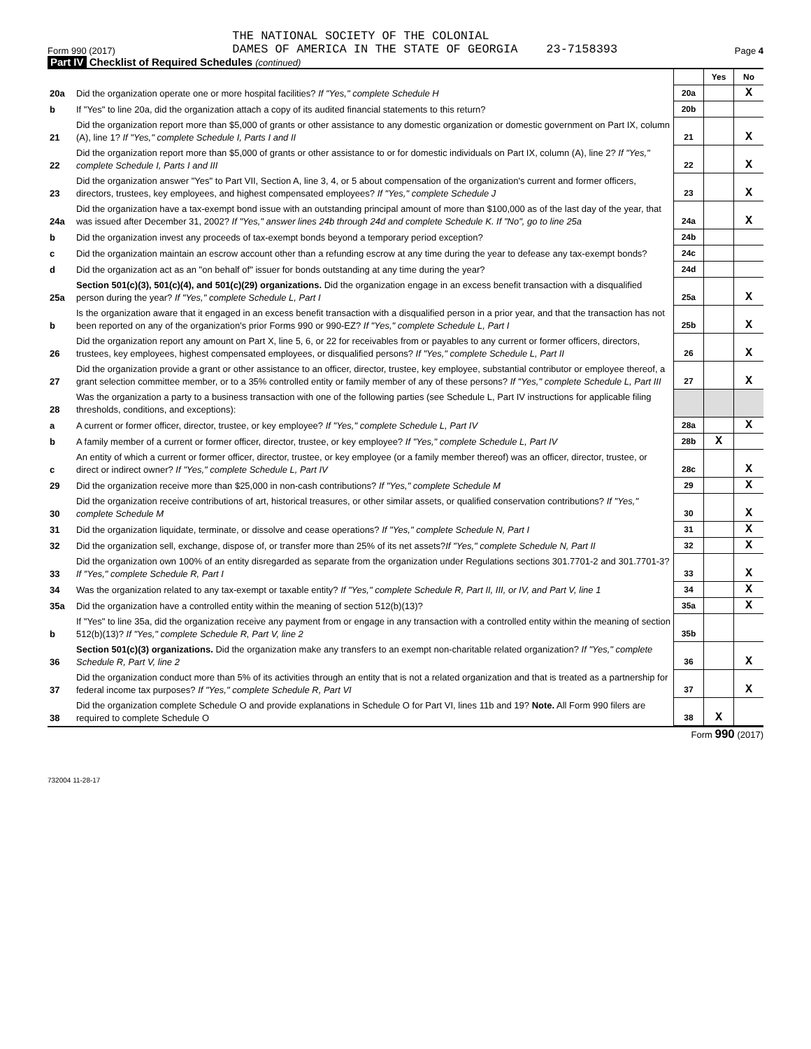Form 990 (2017) THE NATIONAL SOCIETY OF THE COLONIAL
DAMES OF AMERICA IN THE STATE OF GEORGIA 23-7158393 Page 4
Part IV Checklist of Required Schedules (continued)
| | | | Yes | No |
| 20a | Did the organization operate one or more hospital facilities? If "Yes," complete Schedule H | 20a | | X |
| b | If "Yes" to line 20a, did the organization attach a copy of its audited financial statements to this return? | 20b | | |
| 21 | Did the organization report more than $5,000 of grants or other assistance to any domestic organization or domestic government on Part IX, column (A), line 1? If "Yes," complete Schedule I, Parts I and II | 21 | | X |
| 22 | Did the organization report more than $5,000 of grants or other assistance to or for domestic individuals on Part IX, column (A), line 2? If "Yes," complete Schedule I, Parts I and III | 22 | | X |
| 23 | Did the organization answer "Yes" to Part VII, Section A, line 3, 4, or 5 about compensation of the organization's current and former officers, directors, trustees, key employees, and highest compensated employees? If "Yes," complete Schedule J | 23 | | X |
| 24a | Did the organization have a tax-exempt bond issue with an outstanding principal amount of more than $100,000 as of the last day of the year, that was issued after December 31, 2002? If "Yes," answer lines 24b through 24d and complete Schedule K. If "No", go to line 25a | 24a | | X |
| b | Did the organization invest any proceeds of tax-exempt bonds beyond a temporary period exception? | 24b | | |
| c | Did the organization maintain an escrow account other than a refunding escrow at any time during the year to defease any tax-exempt bonds? | 24c | | |
| d | Did the organization act as an "on behalf of" issuer for bonds outstanding at any time during the year? | 24d | | |
| 25a | Section 501(c)(3), 501(c)(4), and 501(c)(29) organizations. Did the organization engage in an excess benefit transaction with a disqualified person during the year? If "Yes," complete Schedule L, Part I | 25a | | X |
| b | Is the organization aware that it engaged in an excess benefit transaction with a disqualified person in a prior year, and that the transaction has not been reported on any of the organization's prior Forms 990 or 990-EZ? If "Yes," complete Schedule L, Part I | 25b | | X |
| 26 | Did the organization report any amount on Part X, line 5, 6, or 22 for receivables from or payables to any current or former officers, directors, trustees, key employees, highest compensated employees, or disqualified persons? If "Yes," complete Schedule L, Part II | 26 | | X |
| 27 | Did the organization provide a grant or other assistance to an officer, director, trustee, key employee, substantial contributor or employee thereof, a grant selection committee member, or to a 35% controlled entity or family member of any of these persons? If "Yes," complete Schedule L, Part III | 27 | | X |
| 28 | Was the organization a party to a business transaction with one of the following parties (see Schedule L, Part IV instructions for applicable filing thresholds, conditions, and exceptions): | | | |
| a | A current or former officer, director, trustee, or key employee? If "Yes," complete Schedule L, Part IV | 28a | | X |
| b | A family member of a current or former officer, director, trustee, or key employee? If "Yes," complete Schedule L, Part IV | 28b | X | |
| c | An entity of which a current or former officer, director, trustee, or key employee (or a family member thereof) was an officer, director, trustee, or direct or indirect owner? If "Yes," complete Schedule L, Part IV | 28c | | X |
| 29 | Did the organization receive more than $25,000 in non-cash contributions? If "Yes," complete Schedule M | 29 | | X |
| 30 | Did the organization receive contributions of art, historical treasures, or other similar assets, or qualified conservation contributions? If "Yes," complete Schedule M | 30 | | X |
| 31 | Did the organization liquidate, terminate, or dissolve and cease operations? If "Yes," complete Schedule N, Part I | 31 | | X |
| 32 | Did the organization sell, exchange, dispose of, or transfer more than 25% of its net assets? If "Yes," complete Schedule N, Part II | 32 | | X |
| 33 | Did the organization own 100% of an entity disregarded as separate from the organization under Regulations sections 301.7701-2 and 301.7701-3? If "Yes," complete Schedule R, Part I | 33 | | X |
| 34 | Was the organization related to any tax-exempt or taxable entity? If "Yes," complete Schedule R, Part II, III, or IV, and Part V, line 1 | 34 | | X |
| 35a | Did the organization have a controlled entity within the meaning of section 512(b)(13)? | 35a | | X |
| b | If "Yes" to line 35a, did the organization receive any payment from or engage in any transaction with a controlled entity within the meaning of section 512(b)(13)? If "Yes," complete Schedule R, Part V, line 2 | 35b | | |
| 36 | Section 501(c)(3) organizations. Did the organization make any transfers to an exempt non-charitable related organization? If "Yes," complete Schedule R, Part V, line 2 | 36 | | X |
| 37 | Did the organization conduct more than 5% of its activities through an entity that is not a related organization and that is treated as a partnership for federal income tax purposes? If "Yes," complete Schedule R, Part VI | 37 | | X |
| 38 | Did the organization complete Schedule O and provide explanations in Schedule O for Part VI, lines 11b and 19? Note. All Form 990 filers are required to complete Schedule O | 38 | X | |
Form 990 (2017)
732004 11-28-17